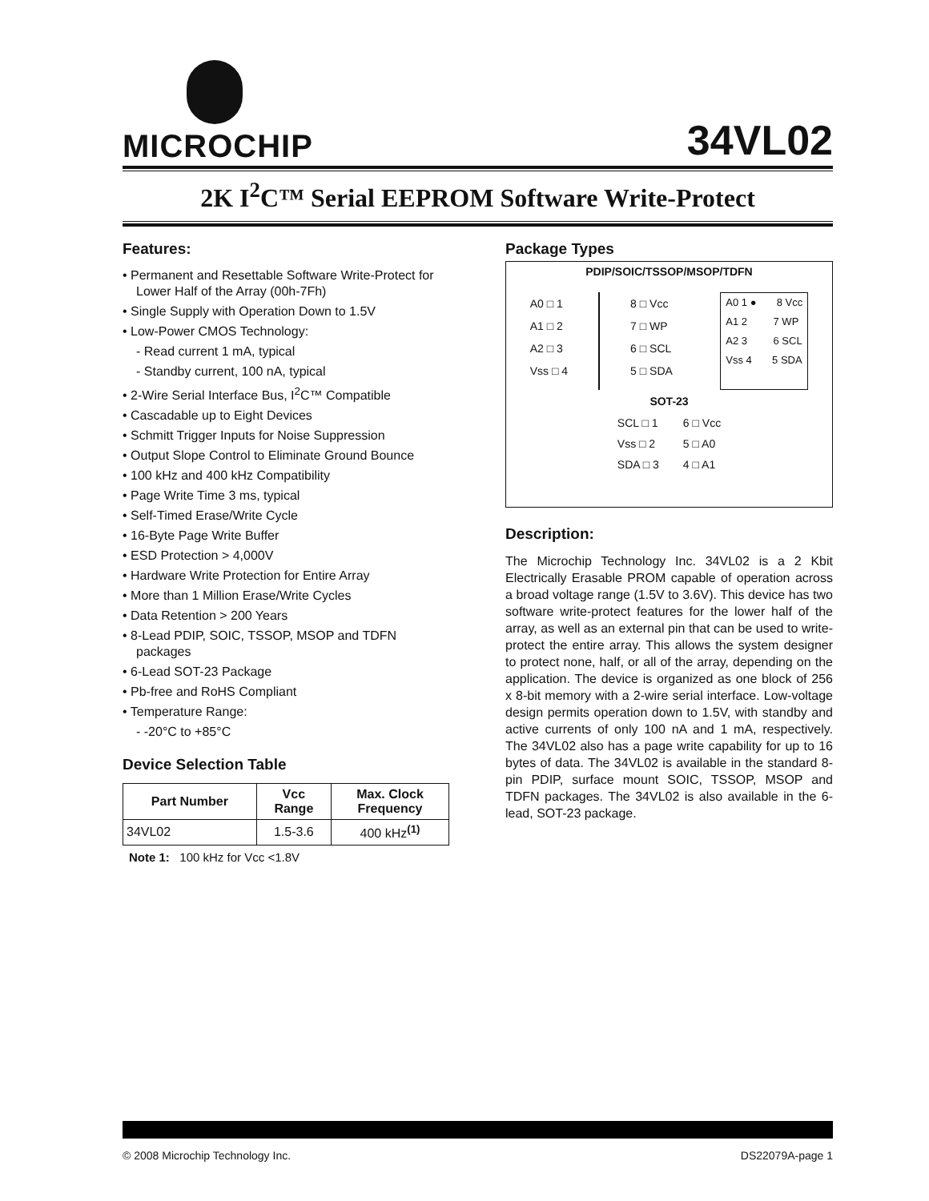MICROCHIP 34VL02
2K I<sup>2</sup>C™ Serial EEPROM Software Write-Protect
Features:
• Permanent and Resettable Software Write-Protect for Lower Half of the Array (00h-7Fh)
• Single Supply with Operation Down to 1.5V
• Low-Power CMOS Technology:
- Read current 1 mA, typical
- Standby current, 100 nA, typical
• 2-Wire Serial Interface Bus, I<sup>2</sup>C™ Compatible
• Cascadable up to Eight Devices
• Schmitt Trigger Inputs for Noise Suppression
• Output Slope Control to Eliminate Ground Bounce
• 100 kHz and 400 kHz Compatibility
• Page Write Time 3 ms, typical
• Self-Timed Erase/Write Cycle
• 16-Byte Page Write Buffer
• ESD Protection > 4,000V
• Hardware Write Protection for Entire Array
• More than 1 Million Erase/Write Cycles
• Data Retention > 200 Years
• 8-Lead PDIP, SOIC, TSSOP, MSOP and TDFN packages
• 6-Lead SOT-23 Package
• Pb-free and RoHS Compliant
• Temperature Range:
- -20°C to +85°C
Device Selection Table
| Part Number | Vcc Range | Max. Clock Frequency |
| --- | --- | --- |
| 34VL02 | 1.5-3.6 | 400 kHz<sup>(1)</sup> |
Note 1: 100 kHz for Vcc <1.8V
Package Types
PDIP/SOIC/TSSOP/MSOP/TDFN
A0 □ 1
A1 □ 2
A2 □ 3
Vss □ 4
8 □ Vcc
7 □ WP
6 □ SCL
5 □ SDA
A0 1 ● 8 Vcc
A1 2 7 WP
A2 3 6 SCL
Vss 4 5 SDA
SOT-23
SCL □ 1
Vss □ 2
SDA □ 3
6 □ Vcc
5 □ A0
4 □ A1
Description:
The Microchip Technology Inc. 34VL02 is a 2 Kbit Electrically Erasable PROM capable of operation across a broad voltage range (1.5V to 3.6V). This device has two software write-protect features for the lower half of the array, as well as an external pin that can be used to write-protect the entire array. This allows the system designer to protect none, half, or all of the array, depending on the application. The device is organized as one block of 256 x 8-bit memory with a 2-wire serial interface. Low-voltage design permits operation down to 1.5V, with standby and active currents of only 100 nA and 1 mA, respectively. The 34VL02 also has a page write capability for up to 16 bytes of data. The 34VL02 is available in the standard 8-pin PDIP, surface mount SOIC, TSSOP, MSOP and TDFN packages. The 34VL02 is also available in the 6-lead, SOT-23 package.
© 2008 Microchip Technology Inc.
DS22079A-page 1